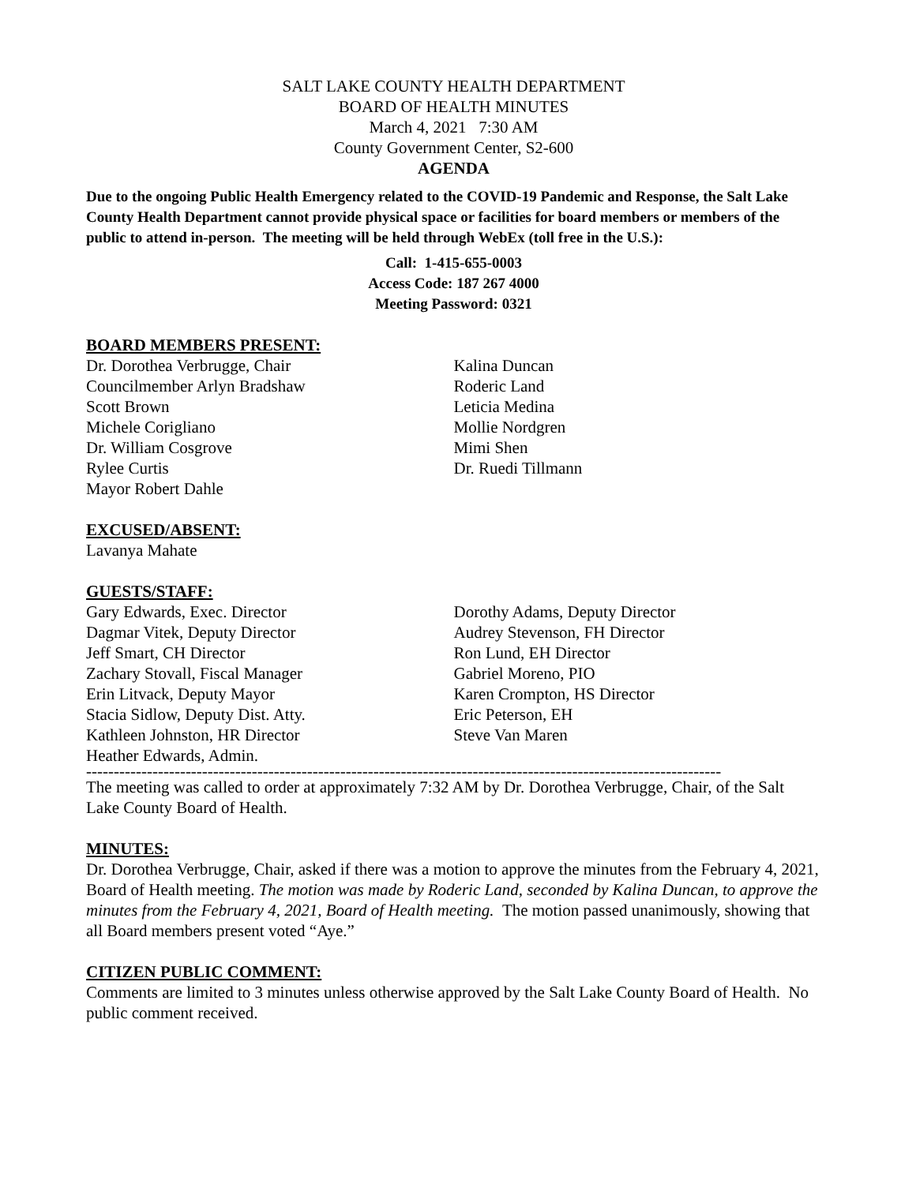SALT LAKE COUNTY HEALTH DEPARTMENT
BOARD OF HEALTH MINUTES
March 4, 2021 7:30 AM
County Government Center, S2-600
AGENDA
Due to the ongoing Public Health Emergency related to the COVID-19 Pandemic and Response, the Salt Lake County Health Department cannot provide physical space or facilities for board members or members of the public to attend in-person. The meeting will be held through WebEx (toll free in the U.S.):
Call: 1-415-655-0003
Access Code: 187 267 4000
Meeting Password: 0321
BOARD MEMBERS PRESENT:
Dr. Dorothea Verbrugge, Chair
Councilmember Arlyn Bradshaw
Scott Brown
Michele Corigliano
Dr. William Cosgrove
Rylee Curtis
Mayor Robert Dahle
Kalina Duncan
Roderic Land
Leticia Medina
Mollie Nordgren
Mimi Shen
Dr. Ruedi Tillmann
EXCUSED/ABSENT:
Lavanya Mahate
GUESTS/STAFF:
Gary Edwards, Exec. Director
Dagmar Vitek, Deputy Director
Jeff Smart, CH Director
Zachary Stovall, Fiscal Manager
Erin Litvack, Deputy Mayor
Stacia Sidlow, Deputy Dist. Atty.
Kathleen Johnston, HR Director
Heather Edwards, Admin.
Dorothy Adams, Deputy Director
Audrey Stevenson, FH Director
Ron Lund, EH Director
Gabriel Moreno, PIO
Karen Crompton, HS Director
Eric Peterson, EH
Steve Van Maren
-------------------------------------------------------------------------------------------------------------------
The meeting was called to order at approximately 7:32 AM by Dr. Dorothea Verbrugge, Chair, of the Salt Lake County Board of Health.
MINUTES:
Dr. Dorothea Verbrugge, Chair, asked if there was a motion to approve the minutes from the February 4, 2021, Board of Health meeting. The motion was made by Roderic Land, seconded by Kalina Duncan, to approve the minutes from the February 4, 2021, Board of Health meeting. The motion passed unanimously, showing that all Board members present voted “Aye.”
CITIZEN PUBLIC COMMENT:
Comments are limited to 3 minutes unless otherwise approved by the Salt Lake County Board of Health. No public comment received.